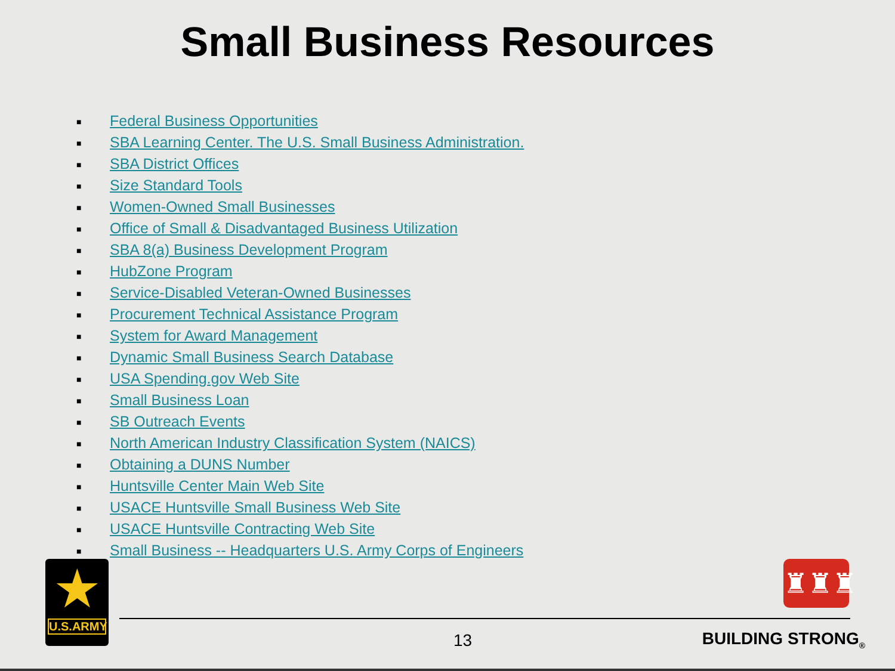Small Business Resources
■ Federal Business Opportunities
■ SBA Learning Center. The U.S. Small Business Administration.
■ SBA District Offices
■ Size Standard Tools
■ Women-Owned Small Businesses
■ Office of Small & Disadvantaged Business Utilization
■ SBA 8(a) Business Development Program
■ HubZone Program
■ Service-Disabled Veteran-Owned Businesses
■ Procurement Technical Assistance Program
■ System for Award Management
■ Dynamic Small Business Search Database
■ USA Spending.gov Web Site
■ Small Business Loan
■ SB Outreach Events
■ North American Industry Classification System (NAICS)
■ Obtaining a DUNS Number
■ Huntsville Center Main Web Site
■ USACE Huntsville Small Business Web Site
■ USACE Huntsville Contracting Web Site
■ Small Business -- Headquarters U.S. Army Corps of Engineers
★
U.S.ARMY
♜♜♜
13 BUILDING STRONG<sub>®</sub>